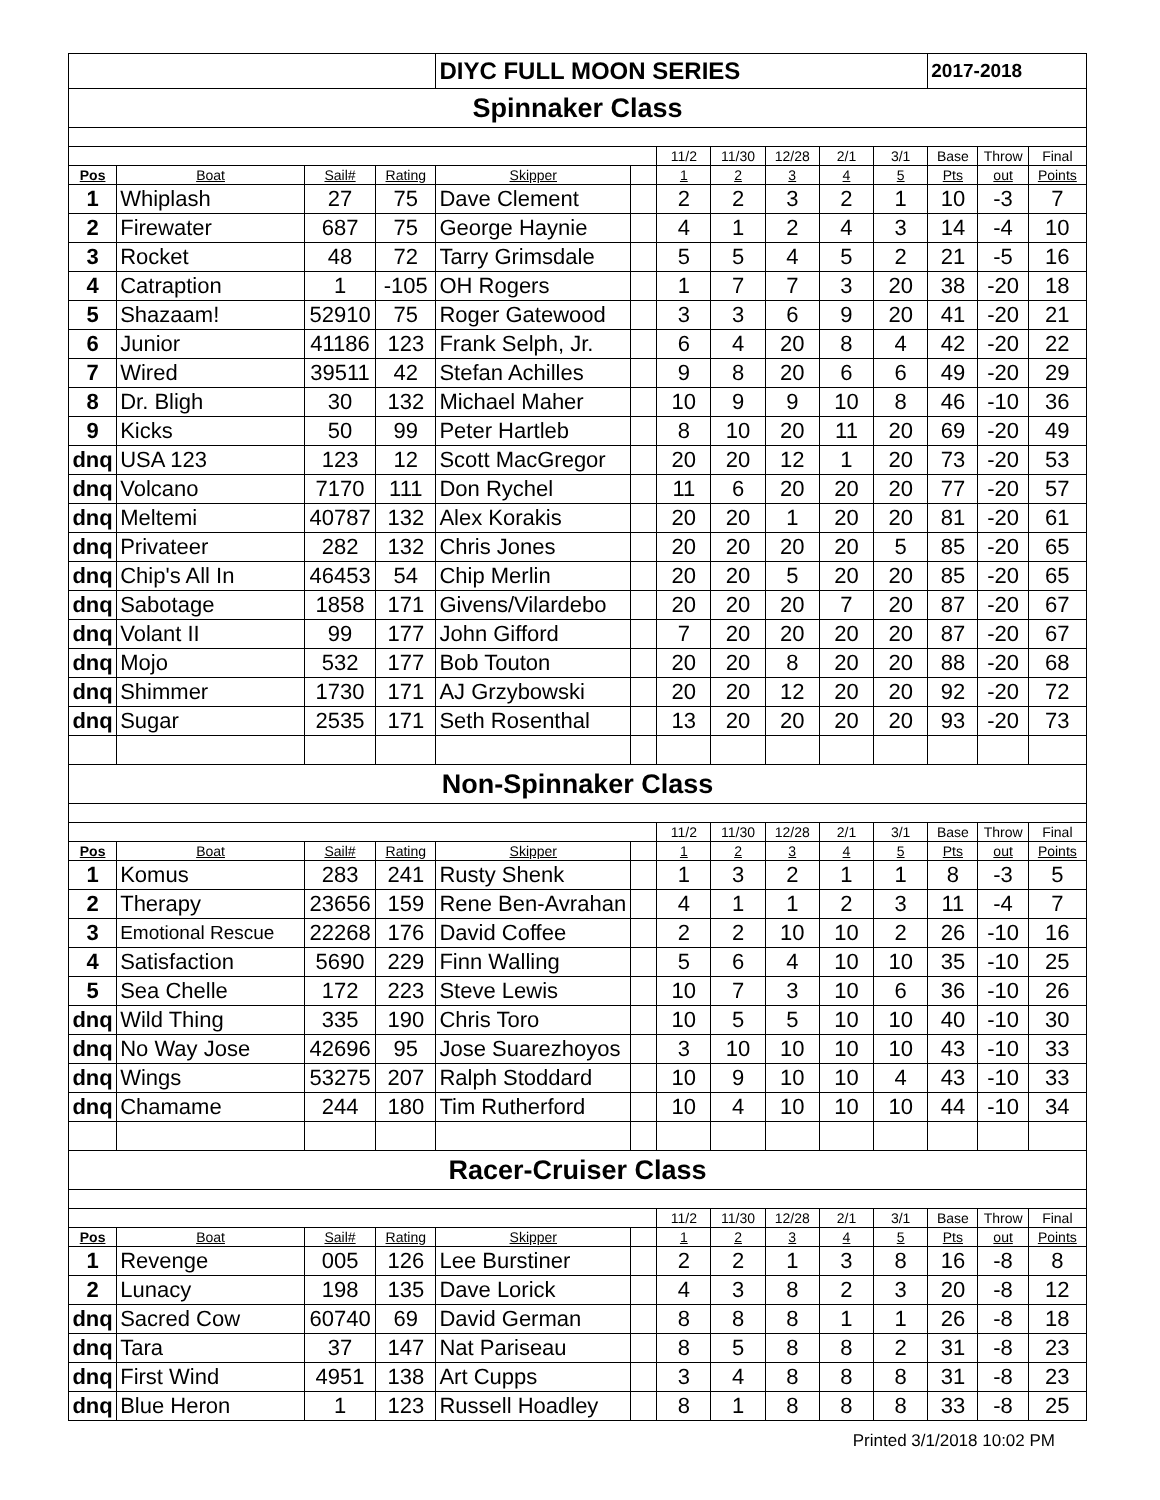| | | | | DIYC FULL MOON SERIES | | | | | | | 2017-2018 | | |
| Spinnaker Class | | | | | | | | | | | | | |
| | | | | | | 11/2 | 11/30 | 12/28 | 2/1 | 3/1 | Base | Throw | Final |
| Pos | Boat | Sail# | Rating | Skipper | | 1 | 2 | 3 | 4 | 5 | Pts | out | Points |
| 1 | Whiplash | 27 | 75 | Dave Clement | | 2 | 2 | 3 | 2 | 1 | 10 | -3 | 7 |
| 2 | Firewater | 687 | 75 | George Haynie | | 4 | 1 | 2 | 4 | 3 | 14 | -4 | 10 |
| 3 | Rocket | 48 | 72 | Tarry Grimsdale | | 5 | 5 | 4 | 5 | 2 | 21 | -5 | 16 |
| 4 | Catraption | 1 | -105 | OH Rogers | | 1 | 7 | 7 | 3 | 20 | 38 | -20 | 18 |
| 5 | Shazaam! | 52910 | 75 | Roger Gatewood | | 3 | 3 | 6 | 9 | 20 | 41 | -20 | 21 |
| 6 | Junior | 41186 | 123 | Frank Selph, Jr. | | 6 | 4 | 20 | 8 | 4 | 42 | -20 | 22 |
| 7 | Wired | 39511 | 42 | Stefan Achilles | | 9 | 8 | 20 | 6 | 6 | 49 | -20 | 29 |
| 8 | Dr. Bligh | 30 | 132 | Michael Maher | | 10 | 9 | 9 | 10 | 8 | 46 | -10 | 36 |
| 9 | Kicks | 50 | 99 | Peter Hartleb | | 8 | 10 | 20 | 11 | 20 | 69 | -20 | 49 |
| dnq | USA 123 | 123 | 12 | Scott MacGregor | | 20 | 20 | 12 | 1 | 20 | 73 | -20 | 53 |
| dnq | Volcano | 7170 | 111 | Don Rychel | | 11 | 6 | 20 | 20 | 20 | 77 | -20 | 57 |
| dnq | Meltemi | 40787 | 132 | Alex Korakis | | 20 | 20 | 1 | 20 | 20 | 81 | -20 | 61 |
| dnq | Privateer | 282 | 132 | Chris Jones | | 20 | 20 | 20 | 20 | 5 | 85 | -20 | 65 |
| dnq | Chip's All In | 46453 | 54 | Chip Merlin | | 20 | 20 | 5 | 20 | 20 | 85 | -20 | 65 |
| dnq | Sabotage | 1858 | 171 | Givens/Vilardebo | | 20 | 20 | 20 | 7 | 20 | 87 | -20 | 67 |
| dnq | Volant II | 99 | 177 | John Gifford | | 7 | 20 | 20 | 20 | 20 | 87 | -20 | 67 |
| dnq | Mojo | 532 | 177 | Bob Touton | | 20 | 20 | 8 | 20 | 20 | 88 | -20 | 68 |
| dnq | Shimmer | 1730 | 171 | AJ Grzybowski | | 20 | 20 | 12 | 20 | 20 | 92 | -20 | 72 |
| dnq | Sugar | 2535 | 171 | Seth Rosenthal | | 13 | 20 | 20 | 20 | 20 | 93 | -20 | 73 |
| Non-Spinnaker Class | | | | | | | | | | | | | |
| | | | | | | 11/2 | 11/30 | 12/28 | 2/1 | 3/1 | Base | Throw | Final |
| Pos | Boat | Sail# | Rating | Skipper | | 1 | 2 | 3 | 4 | 5 | Pts | out | Points |
| 1 | Komus | 283 | 241 | Rusty Shenk | | 1 | 3 | 2 | 1 | 1 | 8 | -3 | 5 |
| 2 | Therapy | 23656 | 159 | Rene Ben-Avrahan | | 4 | 1 | 1 | 2 | 3 | 11 | -4 | 7 |
| 3 | Emotional Rescue | 22268 | 176 | David Coffee | | 2 | 2 | 10 | 10 | 2 | 26 | -10 | 16 |
| 4 | Satisfaction | 5690 | 229 | Finn Walling | | 5 | 6 | 4 | 10 | 10 | 35 | -10 | 25 |
| 5 | Sea Chelle | 172 | 223 | Steve Lewis | | 10 | 7 | 3 | 10 | 6 | 36 | -10 | 26 |
| dnq | Wild Thing | 335 | 190 | Chris Toro | | 10 | 5 | 5 | 10 | 10 | 40 | -10 | 30 |
| dnq | No Way Jose | 42696 | 95 | Jose Suarezhoyos | | 3 | 10 | 10 | 10 | 10 | 43 | -10 | 33 |
| dnq | Wings | 53275 | 207 | Ralph Stoddard | | 10 | 9 | 10 | 10 | 4 | 43 | -10 | 33 |
| dnq | Chamame | 244 | 180 | Tim Rutherford | | 10 | 4 | 10 | 10 | 10 | 44 | -10 | 34 |
| Racer-Cruiser Class | | | | | | | | | | | | | |
| | | | | | | 11/2 | 11/30 | 12/28 | 2/1 | 3/1 | Base | Throw | Final |
| Pos | Boat | Sail# | Rating | Skipper | | 1 | 2 | 3 | 4 | 5 | Pts | out | Points |
| 1 | Revenge | 005 | 126 | Lee Burstiner | | 2 | 2 | 1 | 3 | 8 | 16 | -8 | 8 |
| 2 | Lunacy | 198 | 135 | Dave Lorick | | 4 | 3 | 8 | 2 | 3 | 20 | -8 | 12 |
| dnq | Sacred Cow | 60740 | 69 | David German | | 8 | 8 | 8 | 1 | 1 | 26 | -8 | 18 |
| dnq | Tara | 37 | 147 | Nat Pariseau | | 8 | 5 | 8 | 8 | 2 | 31 | -8 | 23 |
| dnq | First Wind | 4951 | 138 | Art Cupps | | 3 | 4 | 8 | 8 | 8 | 31 | -8 | 23 |
| dnq | Blue Heron | 1 | 123 | Russell Hoadley | | 8 | 1 | 8 | 8 | 8 | 33 | -8 | 25 |
Printed 3/1/2018 10:02 PM